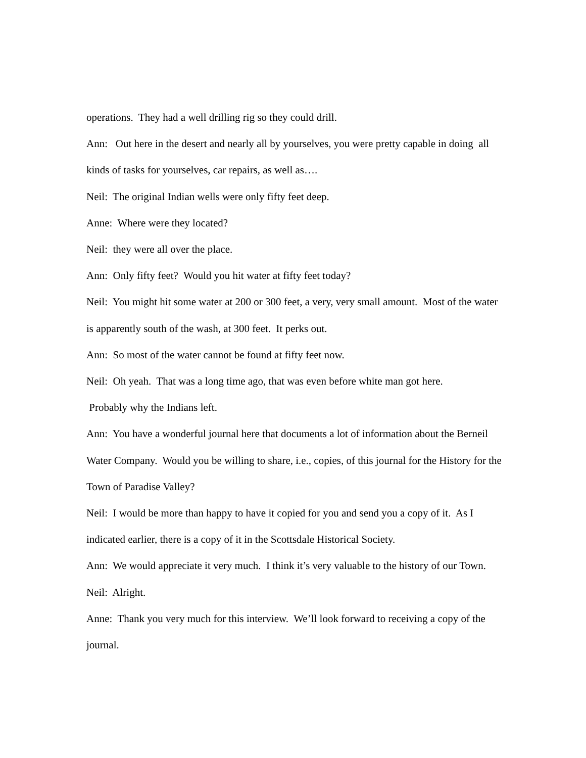operations. They had a well drilling rig so they could drill.
Ann: Out here in the desert and nearly all by yourselves, you were pretty capable in doing all kinds of tasks for yourselves, car repairs, as well as….
Neil: The original Indian wells were only fifty feet deep.
Anne: Where were they located?
Neil: they were all over the place.
Ann: Only fifty feet? Would you hit water at fifty feet today?
Neil: You might hit some water at 200 or 300 feet, a very, very small amount. Most of the water is apparently south of the wash, at 300 feet. It perks out.
Ann: So most of the water cannot be found at fifty feet now.
Neil: Oh yeah. That was a long time ago, that was even before white man got here.
Probably why the Indians left.
Ann: You have a wonderful journal here that documents a lot of information about the Berneil Water Company. Would you be willing to share, i.e., copies, of this journal for the History for the Town of Paradise Valley?
Neil: I would be more than happy to have it copied for you and send you a copy of it. As I indicated earlier, there is a copy of it in the Scottsdale Historical Society.
Ann: We would appreciate it very much. I think it’s very valuable to the history of our Town.
Neil: Alright.
Anne: Thank you very much for this interview. We’ll look forward to receiving a copy of the journal.